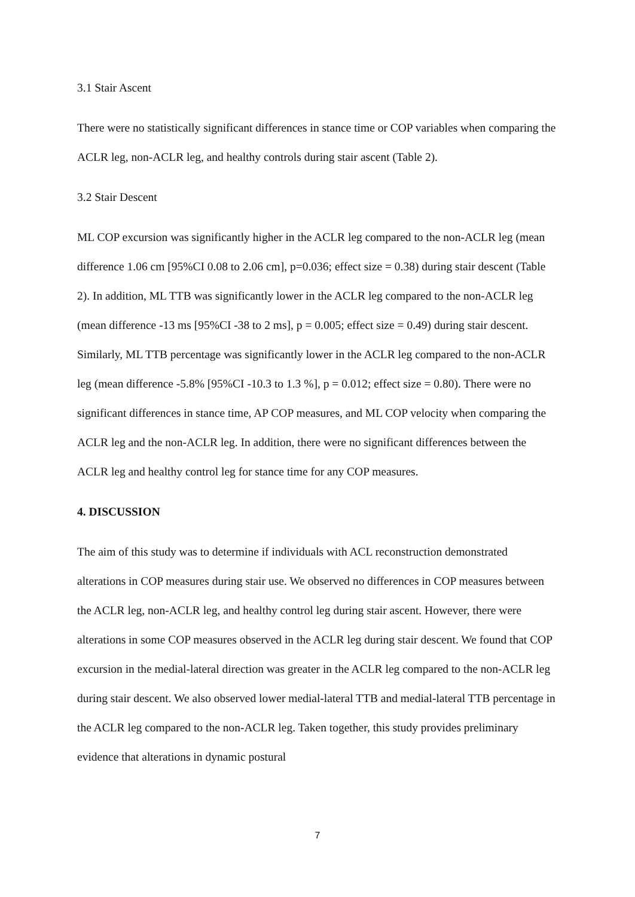3.1 Stair Ascent
There were no statistically significant differences in stance time or COP variables when comparing the ACLR leg, non-ACLR leg, and healthy controls during stair ascent (Table 2).
3.2 Stair Descent
ML COP excursion was significantly higher in the ACLR leg compared to the non-ACLR leg (mean difference 1.06 cm [95%CI 0.08 to 2.06 cm], p=0.036; effect size = 0.38) during stair descent (Table 2). In addition, ML TTB was significantly lower in the ACLR leg compared to the non-ACLR leg (mean difference -13 ms [95%CI -38 to 2 ms], p = 0.005; effect size = 0.49) during stair descent. Similarly, ML TTB percentage was significantly lower in the ACLR leg compared to the non-ACLR leg (mean difference -5.8% [95%CI -10.3 to 1.3 %], p = 0.012; effect size = 0.80). There were no significant differences in stance time, AP COP measures, and ML COP velocity when comparing the ACLR leg and the non-ACLR leg. In addition, there were no significant differences between the ACLR leg and healthy control leg for stance time for any COP measures.
4. DISCUSSION
The aim of this study was to determine if individuals with ACL reconstruction demonstrated alterations in COP measures during stair use. We observed no differences in COP measures between the ACLR leg, non-ACLR leg, and healthy control leg during stair ascent. However, there were alterations in some COP measures observed in the ACLR leg during stair descent. We found that COP excursion in the medial-lateral direction was greater in the ACLR leg compared to the non-ACLR leg during stair descent. We also observed lower medial-lateral TTB and medial-lateral TTB percentage in the ACLR leg compared to the non-ACLR leg. Taken together, this study provides preliminary evidence that alterations in dynamic postural
7